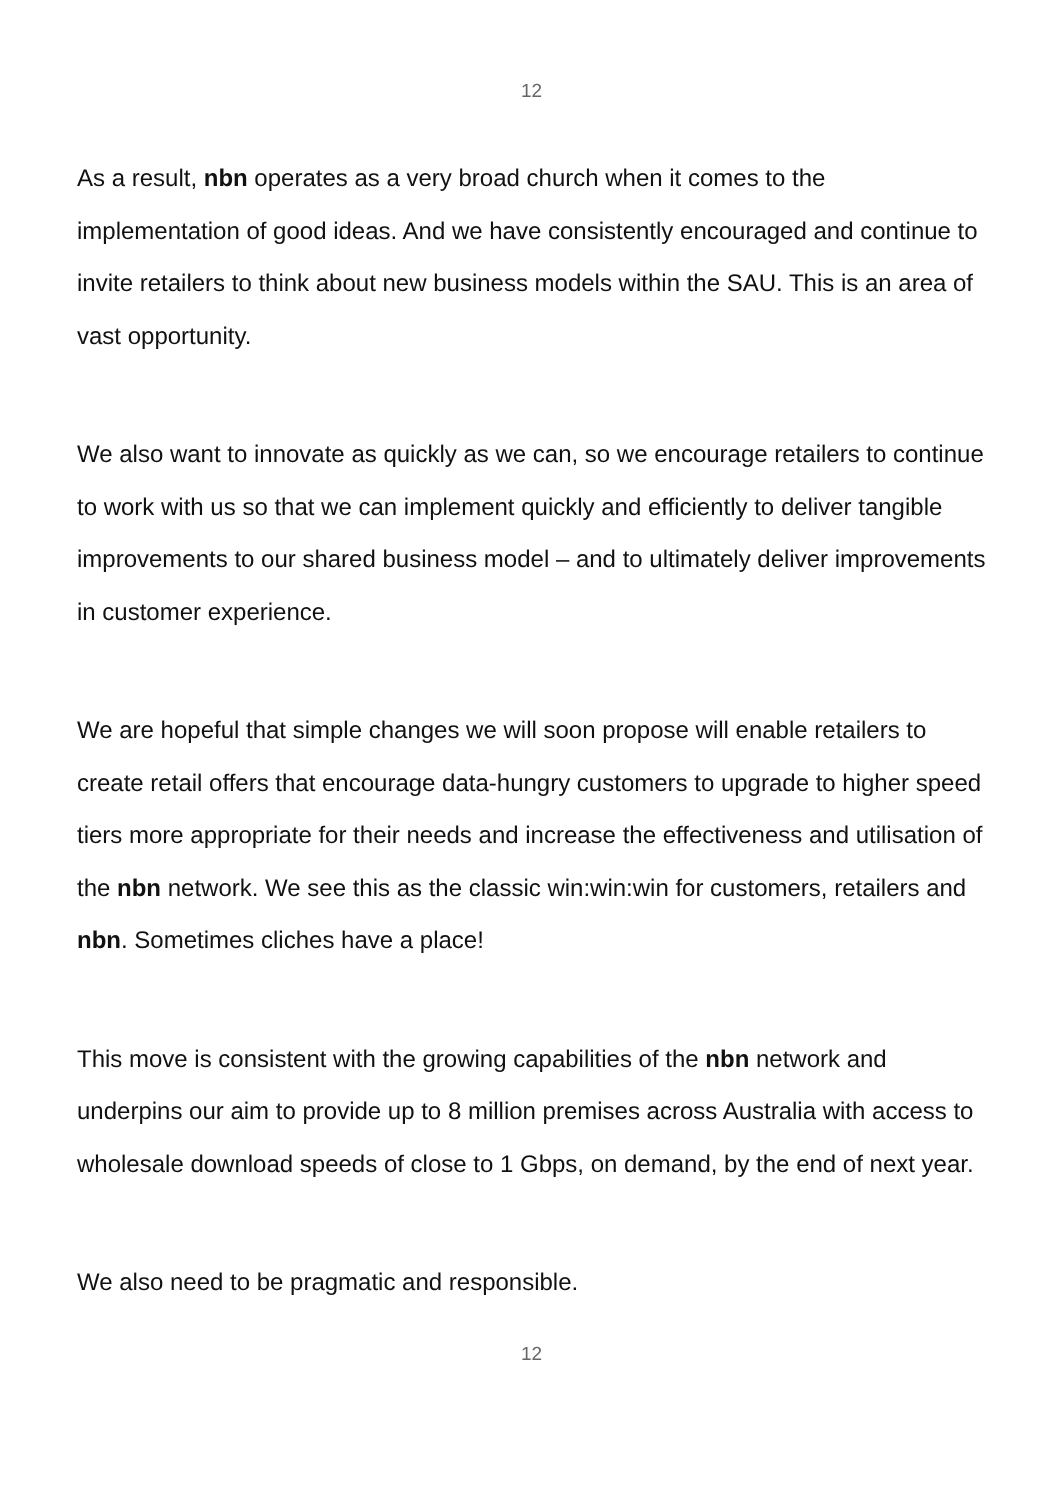12
As a result, nbn operates as a very broad church when it comes to the implementation of good ideas. And we have consistently encouraged and continue to invite retailers to think about new business models within the SAU. This is an area of vast opportunity.
We also want to innovate as quickly as we can, so we encourage retailers to continue to work with us so that we can implement quickly and efficiently to deliver tangible improvements to our shared business model – and to ultimately deliver improvements in customer experience.
We are hopeful that simple changes we will soon propose will enable retailers to create retail offers that encourage data-hungry customers to upgrade to higher speed tiers more appropriate for their needs and increase the effectiveness and utilisation of the nbn network. We see this as the classic win:win:win for customers, retailers and nbn. Sometimes cliches have a place!
This move is consistent with the growing capabilities of the nbn network and underpins our aim to provide up to 8 million premises across Australia with access to wholesale download speeds of close to 1 Gbps, on demand, by the end of next year.
We also need to be pragmatic and responsible.
12